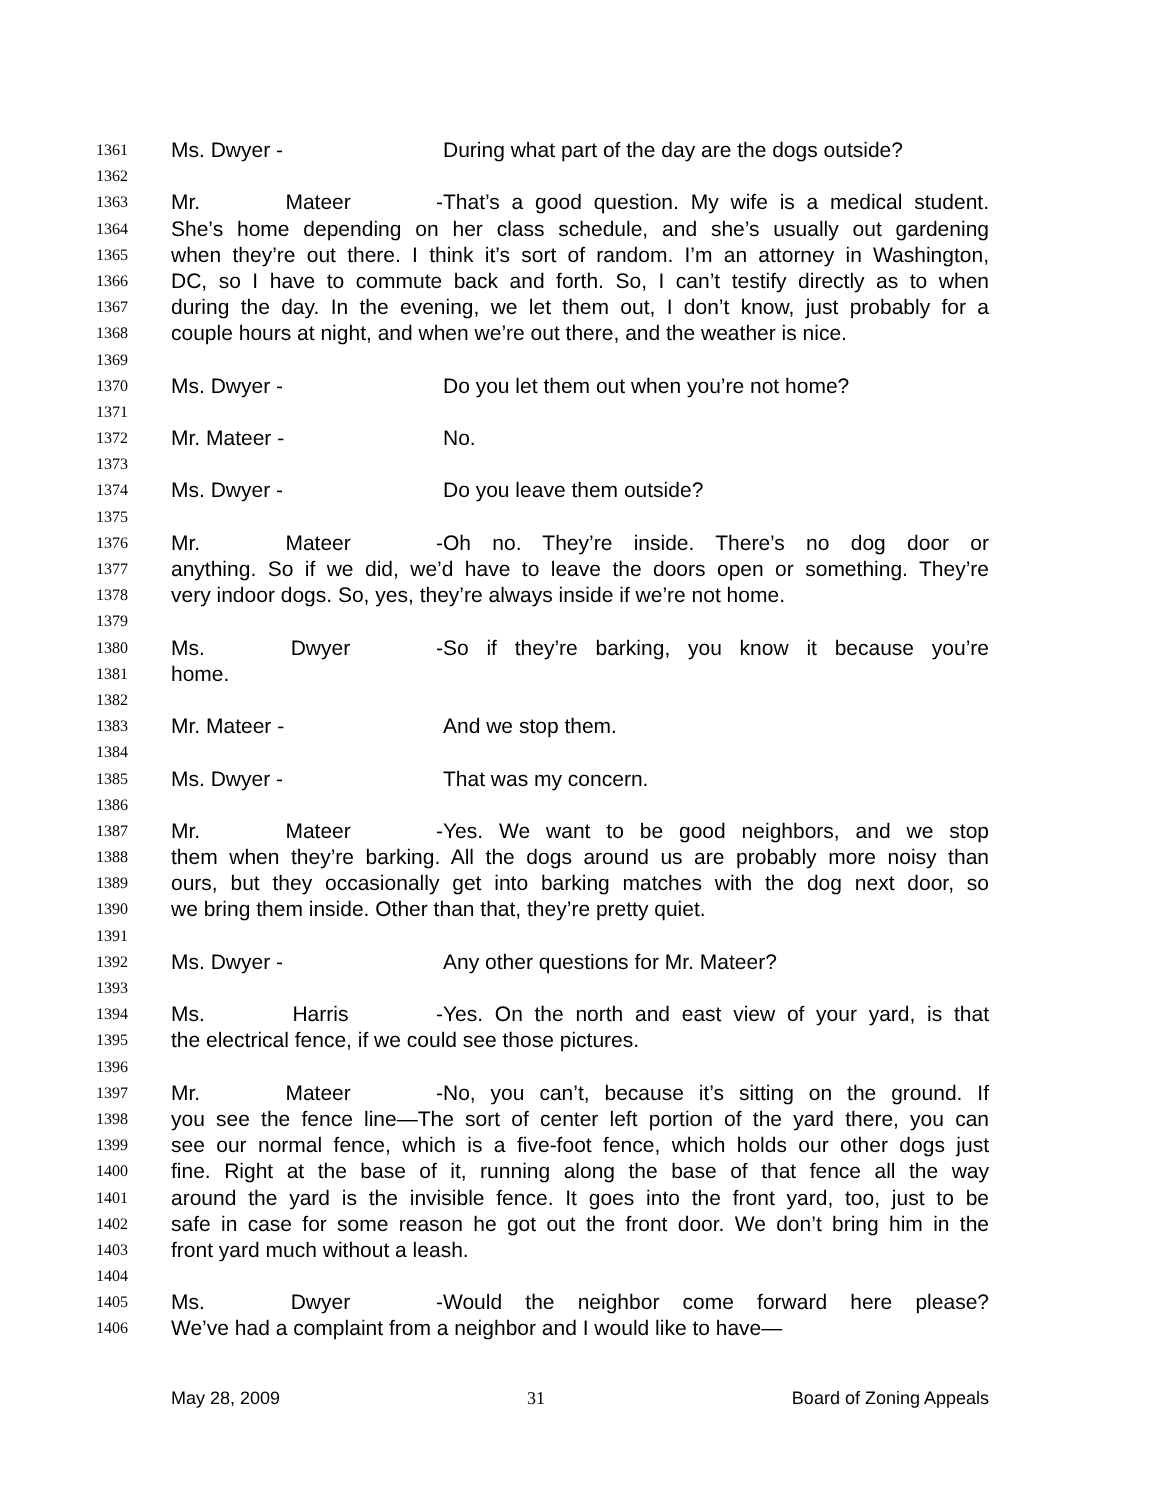1361 Ms. Dwyer - During what part of the day are the dogs outside?
1362
1363 Mr. Mateer - That’s a good question. My wife is a medical student.
1364 She’s home depending on her class schedule, and she’s usually out gardening
1365 when they’re out there. I think it’s sort of random. I’m an attorney in Washington,
1366 DC, so I have to commute back and forth. So, I can’t testify directly as to when
1367 during the day. In the evening, we let them out, I don’t know, just probably for a
1368 couple hours at night, and when we’re out there, and the weather is nice.
1369
1370 Ms. Dwyer - Do you let them out when you’re not home?
1371
1372 Mr. Mateer - No.
1373
1374 Ms. Dwyer - Do you leave them outside?
1375
1376 Mr. Mateer - Oh no. They’re inside. There’s no dog door or
1377 anything. So if we did, we’d have to leave the doors open or something. They’re
1378 very indoor dogs. So, yes, they’re always inside if we’re not home.
1379
1380 Ms. Dwyer - So if they’re barking, you know it because you’re
1381 home.
1382
1383 Mr. Mateer - And we stop them.
1384
1385 Ms. Dwyer - That was my concern.
1386
1387 Mr. Mateer - Yes. We want to be good neighbors, and we stop
1388 them when they’re barking. All the dogs around us are probably more noisy than
1389 ours, but they occasionally get into barking matches with the dog next door, so
1390 we bring them inside. Other than that, they’re pretty quiet.
1391
1392 Ms. Dwyer - Any other questions for Mr. Mateer?
1393
1394 Ms. Harris - Yes. On the north and east view of your yard, is that
1395 the electrical fence, if we could see those pictures.
1396
1397 Mr. Mateer - No, you can’t, because it’s sitting on the ground. If
1398 you see the fence line—The sort of center left portion of the yard there, you can
1399 see our normal fence, which is a five-foot fence, which holds our other dogs just
1400 fine. Right at the base of it, running along the base of that fence all the way
1401 around the yard is the invisible fence. It goes into the front yard, too, just to be
1402 safe in case for some reason he got out the front door. We don’t bring him in the
1403 front yard much without a leash.
1404
1405 Ms. Dwyer - Would the neighbor come forward here please?
1406 We’ve had a complaint from a neighbor and I would like to have—
May 28, 2009 31 Board of Zoning Appeals